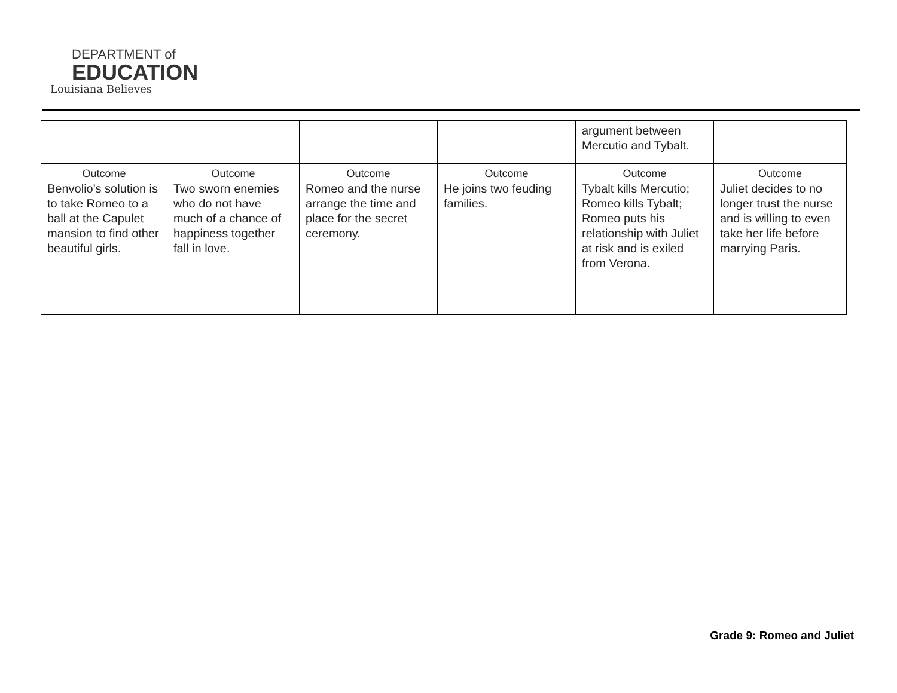DEPARTMENT of
EDUCATION
Louisiana Believes
| | | | | argument between Mercutio and Tybalt. | |
| Outcome Benvolio's solution is to take Romeo to a ball at the Capulet mansion to find other beautiful girls. | Outcome Two sworn enemies who do not have much of a chance of happiness together fall in love. | Outcome Romeo and the nurse arrange the time and place for the secret ceremony. | Outcome He joins two feuding families. | Outcome Tybalt kills Mercutio; Romeo kills Tybalt; Romeo puts his relationship with Juliet at risk and is exiled from Verona. | Outcome Juliet decides to no longer trust the nurse and is willing to even take her life before marrying Paris. |
Grade 9: Romeo and Juliet